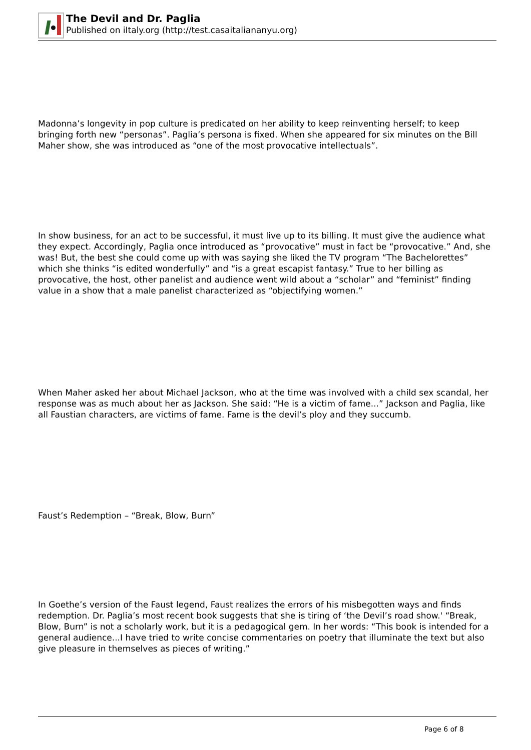The Devil and Dr. Paglia
Published on iItaly.org (http://test.casaitaliananyu.org)
Madonna’s longevity in pop culture is predicated on her ability to keep reinventing herself; to keep bringing forth new “personas”. Paglia’s persona is fixed. When she appeared for six minutes on the Bill Maher show, she was introduced as “one of the most provocative intellectuals”.
In show business, for an act to be successful, it must live up to its billing. It must give the audience what they expect. Accordingly, Paglia once introduced as “provocative” must in fact be “provocative.” And, she was! But, the best she could come up with was saying she liked the TV program “The Bachelorettes” which she thinks “is edited wonderfully” and “is a great escapist fantasy.” True to her billing as provocative, the host, other panelist and audience went wild about a “scholar” and “feminist” finding value in a show that a male panelist characterized as “objectifying women.”
When Maher asked her about Michael Jackson, who at the time was involved with a child sex scandal, her response was as much about her as Jackson. She said: “He is a victim of fame...” Jackson and Paglia, like all Faustian characters, are victims of fame. Fame is the devil’s ploy and they succumb.
Faust’s Redemption – “Break, Blow, Burn”
In Goethe’s version of the Faust legend, Faust realizes the errors of his misbegotten ways and finds redemption. Dr. Paglia’s most recent book suggests that she is tiring of ‘the Devil’s road show.' “Break, Blow, Burn” is not a scholarly work, but it is a pedagogical gem. In her words: “This book is intended for a general audience...I have tried to write concise commentaries on poetry that illuminate the text but also give pleasure in themselves as pieces of writing.”
Page 6 of 8